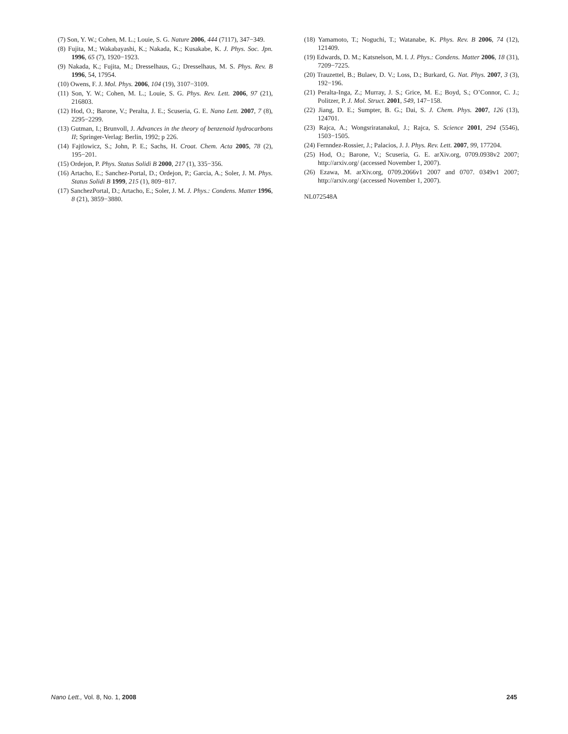(7) Son, Y. W.; Cohen, M. L.; Louie, S. G. Nature 2006, 444 (7117), 347−349.
(8) Fujita, M.; Wakabayashi, K.; Nakada, K.; Kusakabe, K. J. Phys. Soc. Jpn. 1996, 65 (7), 1920−1923.
(9) Nakada, K.; Fujita, M.; Dresselhaus, G.; Dresselhaus, M. S. Phys. Rev. B 1996, 54, 17954.
(10) Owens, F. J. Mol. Phys. 2006, 104 (19), 3107−3109.
(11) Son, Y. W.; Cohen, M. L.; Louie, S. G. Phys. Rev. Lett. 2006, 97 (21), 216803.
(12) Hod, O.; Barone, V.; Peralta, J. E.; Scuseria, G. E. Nano Lett. 2007, 7 (8), 2295−2299.
(13) Gutman, I.; Brunvoll, J. Advances in the theory of benzenoid hydrocarbons II; Springer-Verlag: Berlin, 1992; p 226.
(14) Fajtlowicz, S.; John, P. E.; Sachs, H. Croat. Chem. Acta 2005, 78 (2), 195−201.
(15) Ordejon, P. Phys. Status Solidi B 2000, 217 (1), 335−356.
(16) Artacho, E.; Sanchez-Portal, D.; Ordejon, P.; Garcia, A.; Soler, J. M. Phys. Status Solidi B 1999, 215 (1), 809−817.
(17) SanchezPortal, D.; Artacho, E.; Soler, J. M. J. Phys.: Condens. Matter 1996, 8 (21), 3859−3880.
(18) Yamamoto, T.; Noguchi, T.; Watanabe, K. Phys. Rev. B 2006, 74 (12), 121409.
(19) Edwards, D. M.; Katsnelson, M. I. J. Phys.: Condens. Matter 2006, 18 (31), 7209−7225.
(20) Trauzettel, B.; Bulaev, D. V.; Loss, D.; Burkard, G. Nat. Phys. 2007, 3 (3), 192−196.
(21) Peralta-Inga, Z.; Murray, J. S.; Grice, M. E.; Boyd, S.; O’Connor, C. J.; Politzer, P. J. Mol. Struct. 2001, 549, 147−158.
(22) Jiang, D. E.; Sumpter, B. G.; Dai, S. J. Chem. Phys. 2007, 126 (13), 124701.
(23) Rajca, A.; Wongsriratanakul, J.; Rajca, S. Science 2001, 294 (5546), 1503−1505.
(24) Fernndez-Rossier, J.; Palacios, J. J. Phys. Rev. Lett. 2007, 99, 177204.
(25) Hod, O.; Barone, V.; Scuseria, G. E. arXiv.org, 0709.0938v2 2007; http://arxiv.org/ (accessed November 1, 2007).
(26) Ezawa, M. arXiv.org, 0709.2066v1 2007 and 0707. 0349v1 2007; http://arxiv.org/ (accessed November 1, 2007).
NL072548A
Nano Lett., Vol. 8, No. 1, 2008 245